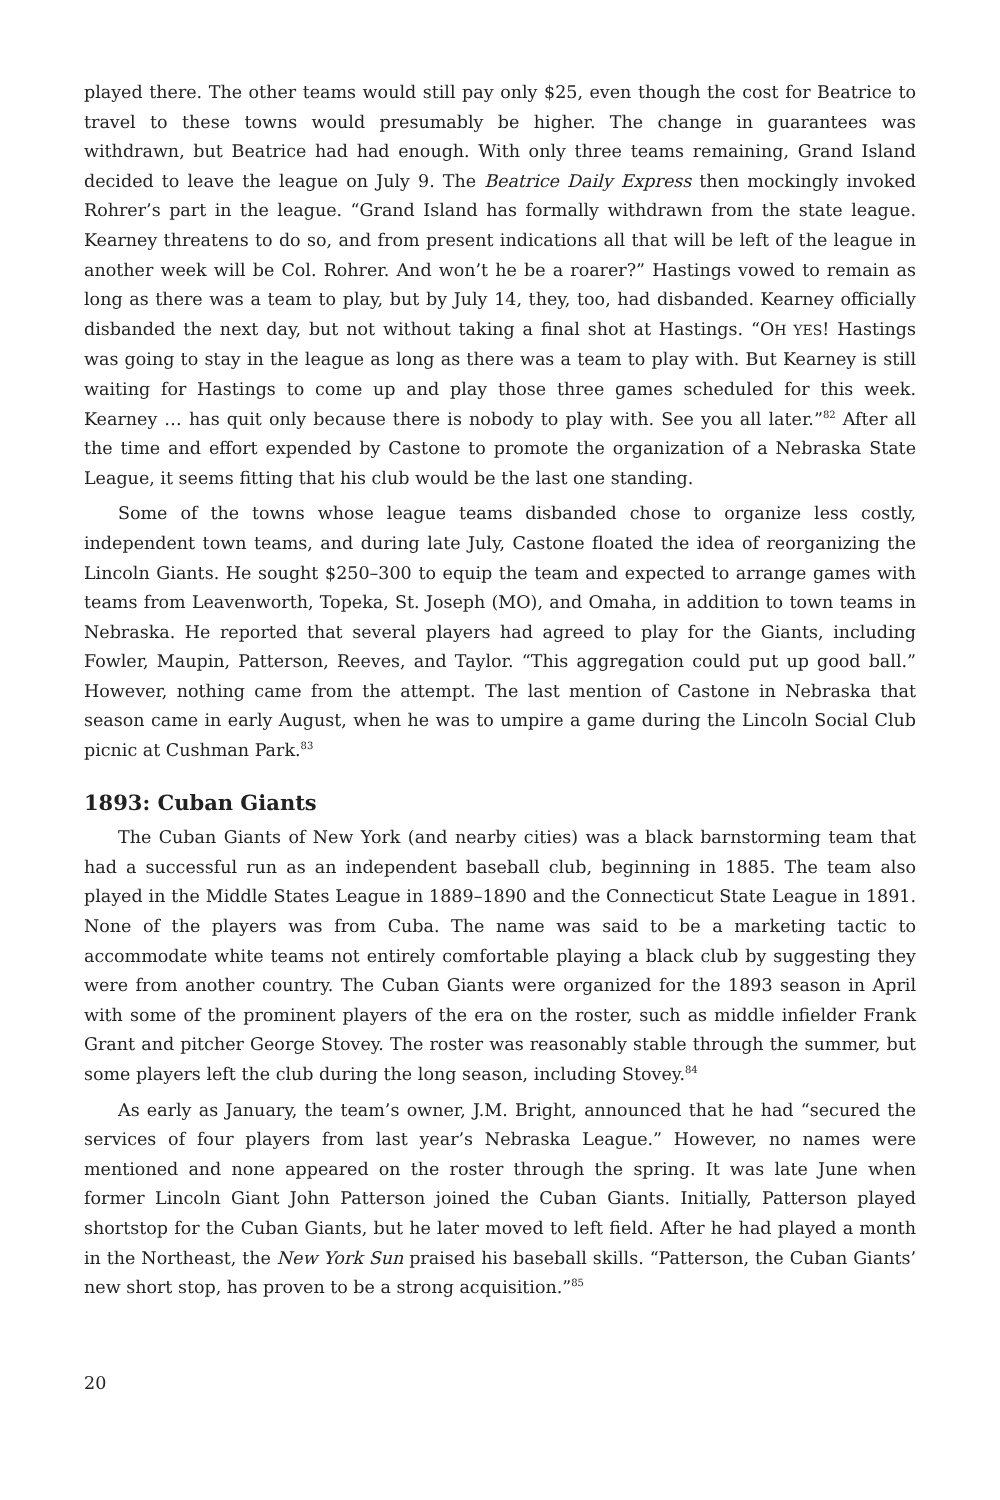played there. The other teams would still pay only $25, even though the cost for Beatrice to travel to these towns would presumably be higher. The change in guarantees was withdrawn, but Beatrice had had enough. With only three teams remaining, Grand Island decided to leave the league on July 9. The Beatrice Daily Express then mockingly invoked Rohrer’s part in the league. “Grand Island has formally withdrawn from the state league. Kearney threatens to do so, and from present indications all that will be left of the league in another week will be Col. Rohrer. And won’t he be a roarer?” Hastings vowed to remain as long as there was a team to play, but by July 14, they, too, had disbanded. Kearney officially disbanded the next day, but not without taking a final shot at Hastings. “OH YES! Hastings was going to stay in the league as long as there was a team to play with. But Kearney is still waiting for Hastings to come up and play those three games scheduled for this week. Kearney … has quit only because there is nobody to play with. See you all later.”<sup>82</sup> After all the time and effort expended by Castone to promote the organization of a Nebraska State League, it seems fitting that his club would be the last one standing.
Some of the towns whose league teams disbanded chose to organize less costly, independent town teams, and during late July, Castone floated the idea of reorganizing the Lincoln Giants. He sought $250–300 to equip the team and expected to arrange games with teams from Leavenworth, Topeka, St. Joseph (MO), and Omaha, in addition to town teams in Nebraska. He reported that several players had agreed to play for the Giants, including Fowler, Maupin, Patterson, Reeves, and Taylor. “This aggregation could put up good ball.” However, nothing came from the attempt. The last mention of Castone in Nebraska that season came in early August, when he was to umpire a game during the Lincoln Social Club picnic at Cushman Park.<sup>83</sup>
1893: Cuban Giants
The Cuban Giants of New York (and nearby cities) was a black barnstorming team that had a successful run as an independent baseball club, beginning in 1885. The team also played in the Middle States League in 1889–1890 and the Connecticut State League in 1891. None of the players was from Cuba. The name was said to be a marketing tactic to accommodate white teams not entirely comfortable playing a black club by suggesting they were from another country. The Cuban Giants were organized for the 1893 season in April with some of the prominent players of the era on the roster, such as middle infielder Frank Grant and pitcher George Stovey. The roster was reasonably stable through the summer, but some players left the club during the long season, including Stovey.<sup>84</sup>
As early as January, the team’s owner, J.M. Bright, announced that he had “secured the services of four players from last year’s Nebraska League.” However, no names were mentioned and none appeared on the roster through the spring. It was late June when former Lincoln Giant John Patterson joined the Cuban Giants. Initially, Patterson played shortstop for the Cuban Giants, but he later moved to left field. After he had played a month in the Northeast, the New York Sun praised his baseball skills. “Patterson, the Cuban Giants’ new short stop, has proven to be a strong acquisition.”<sup>85</sup>
20